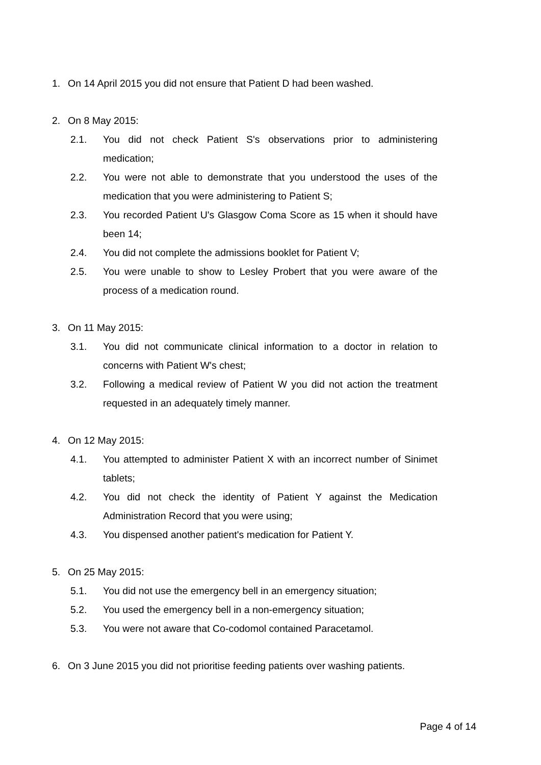1. On 14 April 2015 you did not ensure that Patient D had been washed.
2. On 8 May 2015:
2.1. You did not check Patient S's observations prior to administering medication;
2.2. You were not able to demonstrate that you understood the uses of the medication that you were administering to Patient S;
2.3. You recorded Patient U's Glasgow Coma Score as 15 when it should have been 14;
2.4. You did not complete the admissions booklet for Patient V;
2.5. You were unable to show to Lesley Probert that you were aware of the process of a medication round.
3. On 11 May 2015:
3.1. You did not communicate clinical information to a doctor in relation to concerns with Patient W's chest;
3.2. Following a medical review of Patient W you did not action the treatment requested in an adequately timely manner.
4. On 12 May 2015:
4.1. You attempted to administer Patient X with an incorrect number of Sinimet tablets;
4.2. You did not check the identity of Patient Y against the Medication Administration Record that you were using;
4.3. You dispensed another patient's medication for Patient Y.
5. On 25 May 2015:
5.1. You did not use the emergency bell in an emergency situation;
5.2. You used the emergency bell in a non-emergency situation;
5.3. You were not aware that Co-codomol contained Paracetamol.
6. On 3 June 2015 you did not prioritise feeding patients over washing patients.
Page 4 of 14